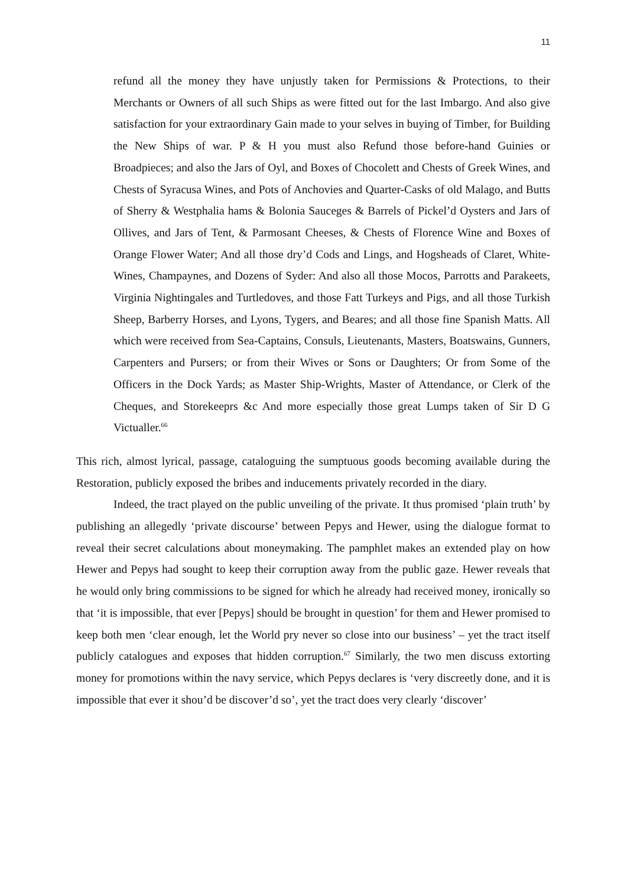11
refund all the money they have unjustly taken for Permissions & Protections, to their Merchants or Owners of all such Ships as were fitted out for the last Imbargo. And also give satisfaction for your extraordinary Gain made to your selves in buying of Timber, for Building the New Ships of war. P & H you must also Refund those before-hand Guinies or Broadpieces; and also the Jars of Oyl, and Boxes of Chocolett and Chests of Greek Wines, and Chests of Syracusa Wines, and Pots of Anchovies and Quarter-Casks of old Malago, and Butts of Sherry & Westphalia hams & Bolonia Sauceges & Barrels of Pickel’d Oysters and Jars of Ollives, and Jars of Tent, & Parmosant Cheeses, & Chests of Florence Wine and Boxes of Orange Flower Water; And all those dry’d Cods and Lings, and Hogsheads of Claret, White-Wines, Champaynes, and Dozens of Syder: And also all those Mocos, Parrotts and Parakeets, Virginia Nightingales and Turtledoves, and those Fatt Turkeys and Pigs, and all those Turkish Sheep, Barberry Horses, and Lyons, Tygers, and Beares; and all those fine Spanish Matts. All which were received from Sea-Captains, Consuls, Lieutenants, Masters, Boatswains, Gunners, Carpenters and Pursers; or from their Wives or Sons or Daughters; Or from Some of the Officers in the Dock Yards; as Master Ship-Wrights, Master of Attendance, or Clerk of the Cheques, and Storekeeprs &c And more especially those great Lumps taken of Sir D G Victualler.<sup>66</sup>
This rich, almost lyrical, passage, cataloguing the sumptuous goods becoming available during the Restoration, publicly exposed the bribes and inducements privately recorded in the diary.
Indeed, the tract played on the public unveiling of the private. It thus promised ‘plain truth’ by publishing an allegedly ‘private discourse’ between Pepys and Hewer, using the dialogue format to reveal their secret calculations about moneymaking. The pamphlet makes an extended play on how Hewer and Pepys had sought to keep their corruption away from the public gaze. Hewer reveals that he would only bring commissions to be signed for which he already had received money, ironically so that ‘it is impossible, that ever [Pepys] should be brought in question’ for them and Hewer promised to keep both men ‘clear enough, let the World pry never so close into our business’ – yet the tract itself publicly catalogues and exposes that hidden corruption.<sup>67</sup> Similarly, the two men discuss extorting money for promotions within the navy service, which Pepys declares is ‘very discreetly done, and it is impossible that ever it shou’d be discover’d so’, yet the tract does very clearly ‘discover’